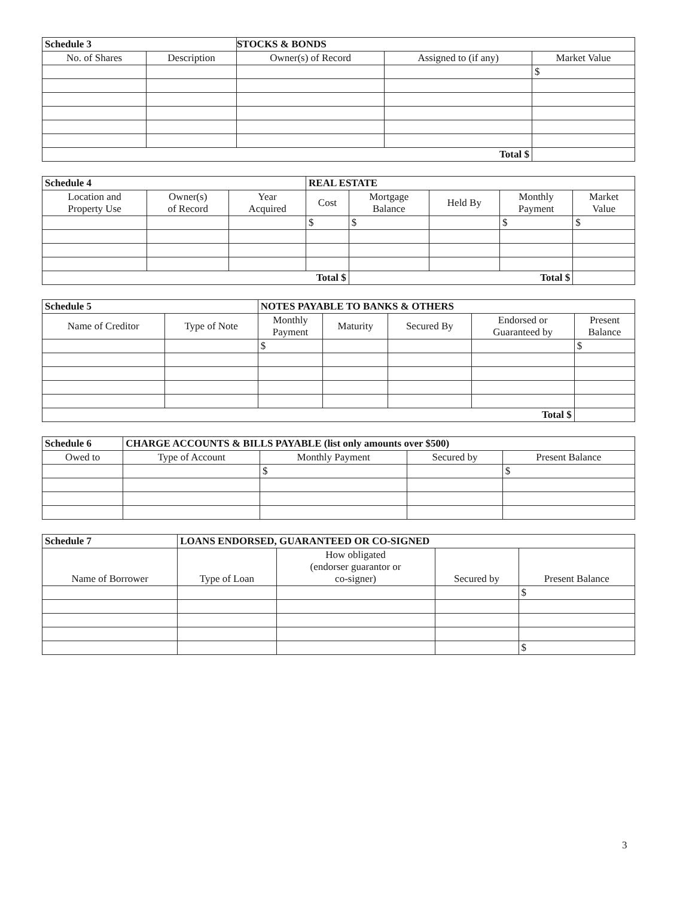| Schedule 3 | | STOCKS & BONDS | | |
| No. of Shares | Description | Owner(s) of Record | Assigned to (if any) | Market Value |
| | | | | $ |
| Total $ | | | | |
| Schedule 4 | | | REAL ESTATE | | | | |
| Location and Property Use | Owner(s) of Record | Year Acquired | Cost | Mortgage Balance | Held By | Monthly Payment | Market Value |
| | | | $ | $ | | $ | $ |
| Total $ | | | | Total $ | | | |
| Schedule 5 | | NOTES PAYABLE TO BANKS & OTHERS | | | | |
| Name of Creditor | Type of Note | Monthly Payment | Maturity | Secured By | Endorsed or Guaranteed by | Present Balance |
| | | $ | | | | $ |
| Total $ | | | | | | |
| Schedule 6 | CHARGE ACCOUNTS & BILLS PAYABLE (list only amounts over $500) | | | |
| Owed to | Type of Account | Monthly Payment | Secured by | Present Balance |
| | | $ | | $ |
| Schedule 7 | LOANS ENDORSED, GUARANTEED OR CO-SIGNED | | | |
| Name of Borrower | Type of Loan | How obligated (endorser guarantor or co-signer) | Secured by | Present Balance |
| | | | | $ |
| | | | | $ |
3